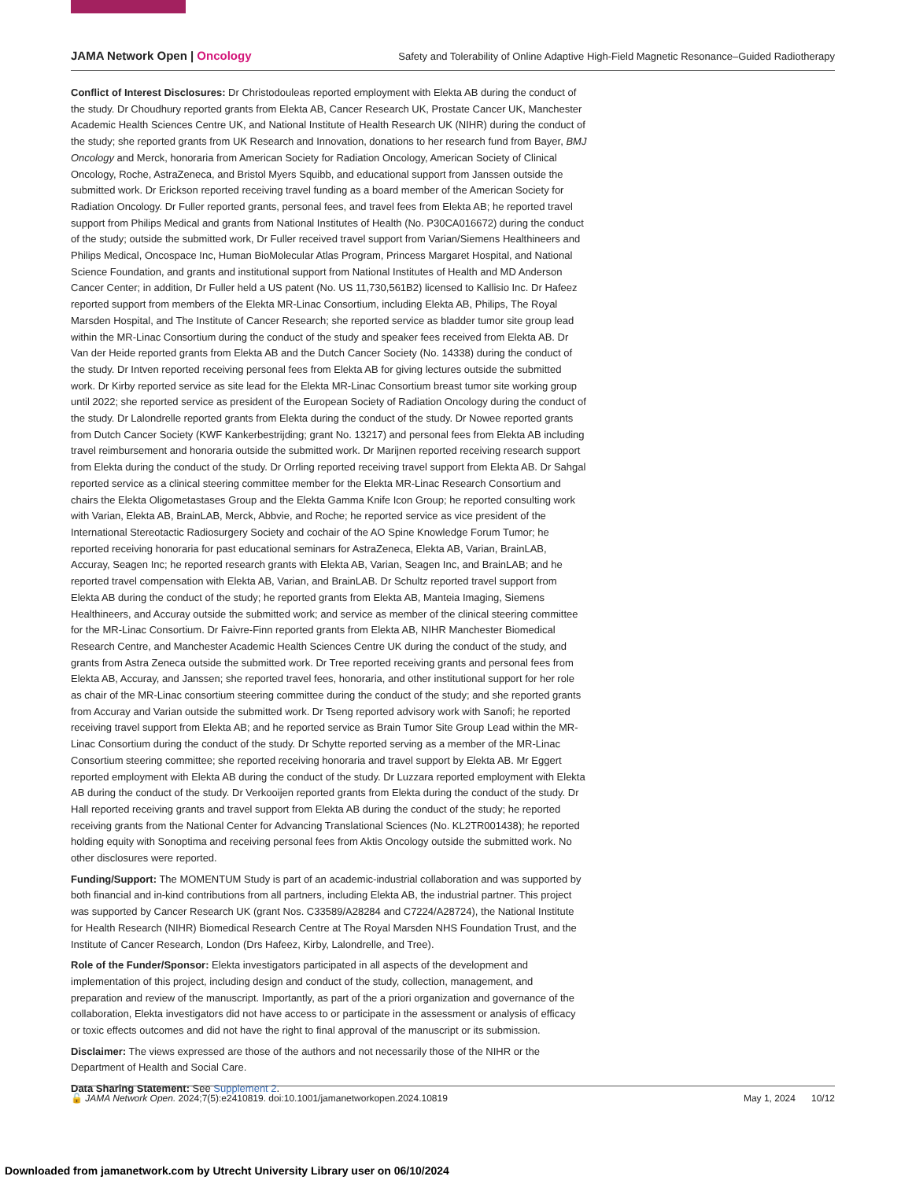JAMA Network Open | Oncology
Safety and Tolerability of Online Adaptive High-Field Magnetic Resonance–Guided Radiotherapy
Conflict of Interest Disclosures: Dr Christodouleas reported employment with Elekta AB during the conduct of the study. Dr Choudhury reported grants from Elekta AB, Cancer Research UK, Prostate Cancer UK, Manchester Academic Health Sciences Centre UK, and National Institute of Health Research UK (NIHR) during the conduct of the study; she reported grants from UK Research and Innovation, donations to her research fund from Bayer, BMJ Oncology and Merck, honoraria from American Society for Radiation Oncology, American Society of Clinical Oncology, Roche, AstraZeneca, and Bristol Myers Squibb, and educational support from Janssen outside the submitted work. Dr Erickson reported receiving travel funding as a board member of the American Society for Radiation Oncology. Dr Fuller reported grants, personal fees, and travel fees from Elekta AB; he reported travel support from Philips Medical and grants from National Institutes of Health (No. P30CA016672) during the conduct of the study; outside the submitted work, Dr Fuller received travel support from Varian/Siemens Healthineers and Philips Medical, Oncospace Inc, Human BioMolecular Atlas Program, Princess Margaret Hospital, and National Science Foundation, and grants and institutional support from National Institutes of Health and MD Anderson Cancer Center; in addition, Dr Fuller held a US patent (No. US 11,730,561B2) licensed to Kallisio Inc. Dr Hafeez reported support from members of the Elekta MR-Linac Consortium, including Elekta AB, Philips, The Royal Marsden Hospital, and The Institute of Cancer Research; she reported service as bladder tumor site group lead within the MR-Linac Consortium during the conduct of the study and speaker fees received from Elekta AB. Dr Van der Heide reported grants from Elekta AB and the Dutch Cancer Society (No. 14338) during the conduct of the study. Dr Intven reported receiving personal fees from Elekta AB for giving lectures outside the submitted work. Dr Kirby reported service as site lead for the Elekta MR-Linac Consortium breast tumor site working group until 2022; she reported service as president of the European Society of Radiation Oncology during the conduct of the study. Dr Lalondrelle reported grants from Elekta during the conduct of the study. Dr Nowee reported grants from Dutch Cancer Society (KWF Kankerbestrijding; grant No. 13217) and personal fees from Elekta AB including travel reimbursement and honoraria outside the submitted work. Dr Marijnen reported receiving research support from Elekta during the conduct of the study. Dr Orrling reported receiving travel support from Elekta AB. Dr Sahgal reported service as a clinical steering committee member for the Elekta MR-Linac Research Consortium and chairs the Elekta Oligometastases Group and the Elekta Gamma Knife Icon Group; he reported consulting work with Varian, Elekta AB, BrainLAB, Merck, Abbvie, and Roche; he reported service as vice president of the International Stereotactic Radiosurgery Society and cochair of the AO Spine Knowledge Forum Tumor; he reported receiving honoraria for past educational seminars for AstraZeneca, Elekta AB, Varian, BrainLAB, Accuray, Seagen Inc; he reported research grants with Elekta AB, Varian, Seagen Inc, and BrainLAB; and he reported travel compensation with Elekta AB, Varian, and BrainLAB. Dr Schultz reported travel support from Elekta AB during the conduct of the study; he reported grants from Elekta AB, Manteia Imaging, Siemens Healthineers, and Accuray outside the submitted work; and service as member of the clinical steering committee for the MR-Linac Consortium. Dr Faivre-Finn reported grants from Elekta AB, NIHR Manchester Biomedical Research Centre, and Manchester Academic Health Sciences Centre UK during the conduct of the study, and grants from Astra Zeneca outside the submitted work. Dr Tree reported receiving grants and personal fees from Elekta AB, Accuray, and Janssen; she reported travel fees, honoraria, and other institutional support for her role as chair of the MR-Linac consortium steering committee during the conduct of the study; and she reported grants from Accuray and Varian outside the submitted work. Dr Tseng reported advisory work with Sanofi; he reported receiving travel support from Elekta AB; and he reported service as Brain Tumor Site Group Lead within the MR-Linac Consortium during the conduct of the study. Dr Schytte reported serving as a member of the MR-Linac Consortium steering committee; she reported receiving honoraria and travel support by Elekta AB. Mr Eggert reported employment with Elekta AB during the conduct of the study. Dr Luzzara reported employment with Elekta AB during the conduct of the study. Dr Verkooijen reported grants from Elekta during the conduct of the study. Dr Hall reported receiving grants and travel support from Elekta AB during the conduct of the study; he reported receiving grants from the National Center for Advancing Translational Sciences (No. KL2TR001438); he reported holding equity with Sonoptima and receiving personal fees from Aktis Oncology outside the submitted work. No other disclosures were reported.
Funding/Support: The MOMENTUM Study is part of an academic-industrial collaboration and was supported by both financial and in-kind contributions from all partners, including Elekta AB, the industrial partner. This project was supported by Cancer Research UK (grant Nos. C33589/A28284 and C7224/A28724), the National Institute for Health Research (NIHR) Biomedical Research Centre at The Royal Marsden NHS Foundation Trust, and the Institute of Cancer Research, London (Drs Hafeez, Kirby, Lalondrelle, and Tree).
Role of the Funder/Sponsor: Elekta investigators participated in all aspects of the development and implementation of this project, including design and conduct of the study, collection, management, and preparation and review of the manuscript. Importantly, as part of the a priori organization and governance of the collaboration, Elekta investigators did not have access to or participate in the assessment or analysis of efficacy or toxic effects outcomes and did not have the right to final approval of the manuscript or its submission.
Disclaimer: The views expressed are those of the authors and not necessarily those of the NIHR or the Department of Health and Social Care.
Data Sharing Statement: See Supplement 2.
🔓 JAMA Network Open. 2024;7(5):e2410819. doi:10.1001/jamanetworkopen.2024.10819
May 1, 2024 10/12
Downloaded from jamanetwork.com by Utrecht University Library user on 06/10/2024